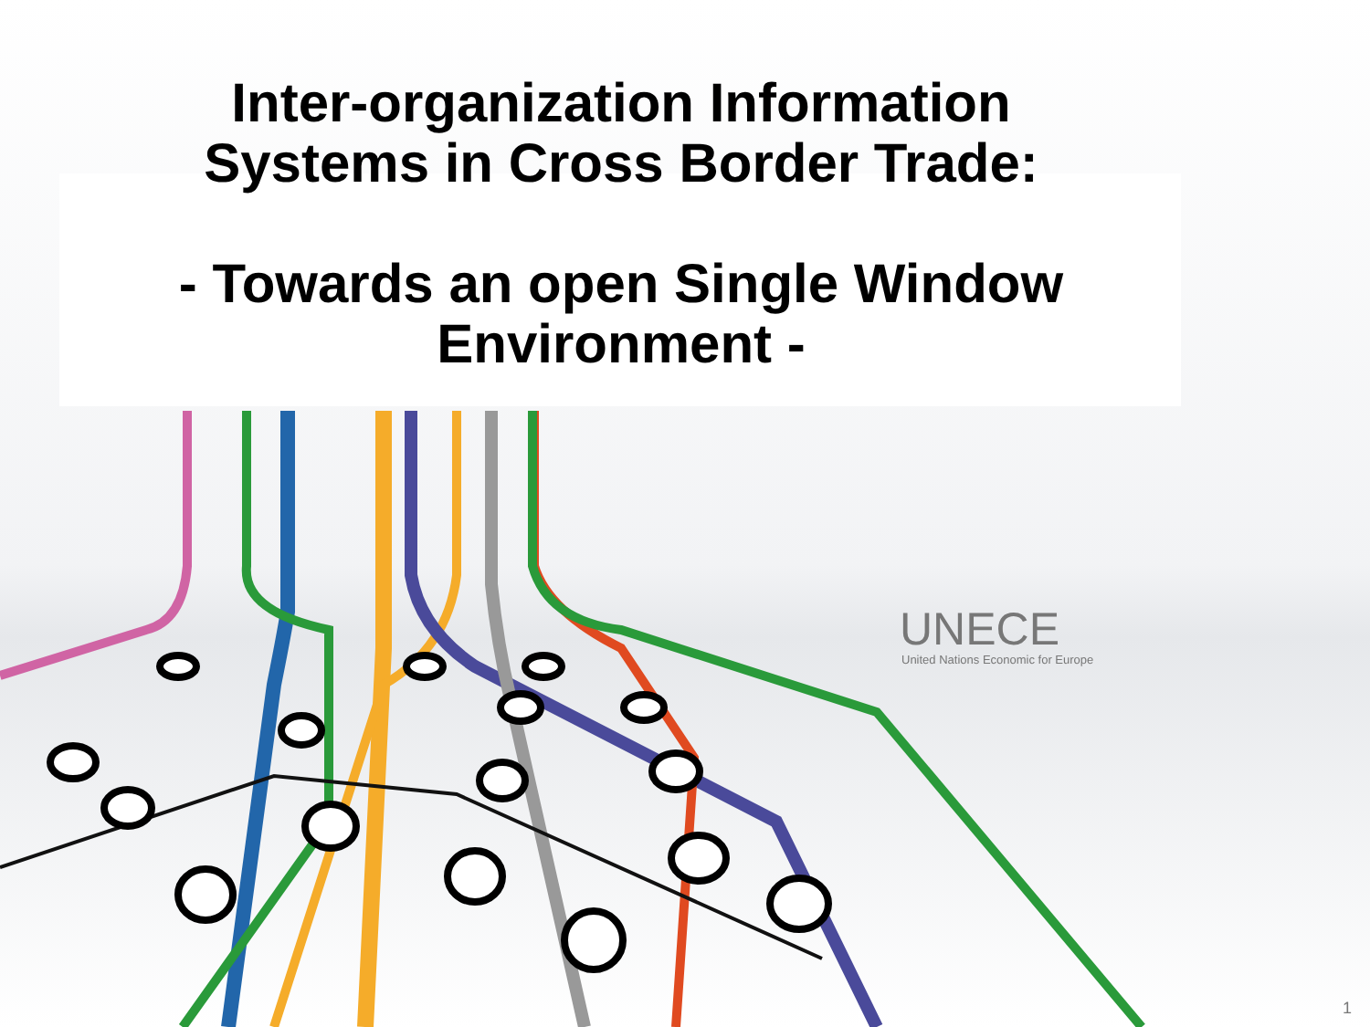Inter-organization Information
Systems in Cross Border Trade:
- Towards an open Single Window
Environment -
UNECE
United Nations Economic for Europe
1